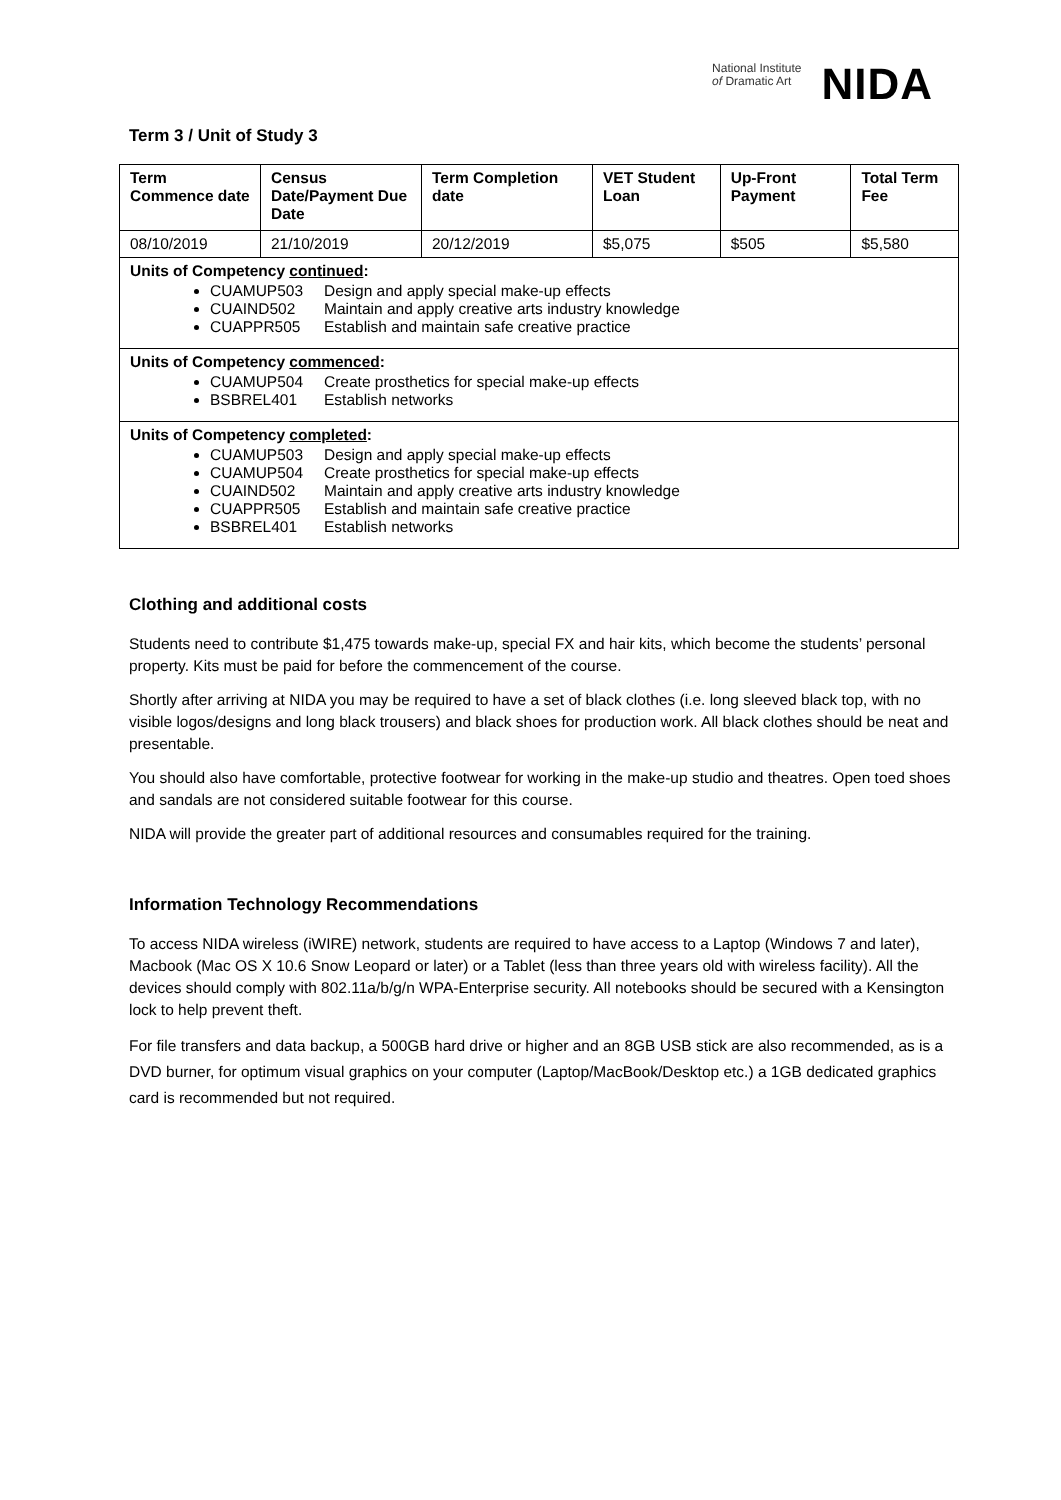National Institute
of Dramatic Art
NIDA
Term 3 / Unit of Study 3
| Term Commence date | Census Date/Payment Due Date | Term Completion date | VET Student Loan | Up-Front Payment | Total Term Fee |
| --- | --- | --- | --- | --- | --- |
| 08/10/2019 | 21/10/2019 | 20/12/2019 | $5,075 | $505 | $5,580 |
| Units of Competency continued : CUAMUP503 Design and apply special make-up effects CUAIND502 Maintain and apply creative arts industry knowledge CUAPPR505 Establish and maintain safe creative practice | | | | | |
| Units of Competency commenced : CUAMUP504 Create prosthetics for special make-up effects BSBREL401 Establish networks | | | | | |
| Units of Competency completed : CUAMUP503 Design and apply special make-up effects CUAMUP504 Create prosthetics for special make-up effects CUAIND502 Maintain and apply creative arts industry knowledge CUAPPR505 Establish and maintain safe creative practice BSBREL401 Establish networks | | | | | |
Clothing and additional costs
Students need to contribute $1,475 towards make-up, special FX and hair kits, which become the students’ personal property. Kits must be paid for before the commencement of the course.
Shortly after arriving at NIDA you may be required to have a set of black clothes (i.e. long sleeved black top, with no visible logos/designs and long black trousers) and black shoes for production work. All black clothes should be neat and presentable.
You should also have comfortable, protective footwear for working in the make-up studio and theatres. Open toed shoes and sandals are not considered suitable footwear for this course.
NIDA will provide the greater part of additional resources and consumables required for the training.
Information Technology Recommendations
To access NIDA wireless (iWIRE) network, students are required to have access to a Laptop (Windows 7 and later), Macbook (Mac OS X 10.6 Snow Leopard or later) or a Tablet (less than three years old with wireless facility). All the devices should comply with 802.11a/b/g/n WPA-Enterprise security. All notebooks should be secured with a Kensington lock to help prevent theft.
For file transfers and data backup, a 500GB hard drive or higher and an 8GB USB stick are also recommended, as is a DVD burner, for optimum visual graphics on your computer (Laptop/MacBook/Desktop etc.) a 1GB dedicated graphics card is recommended but not required.